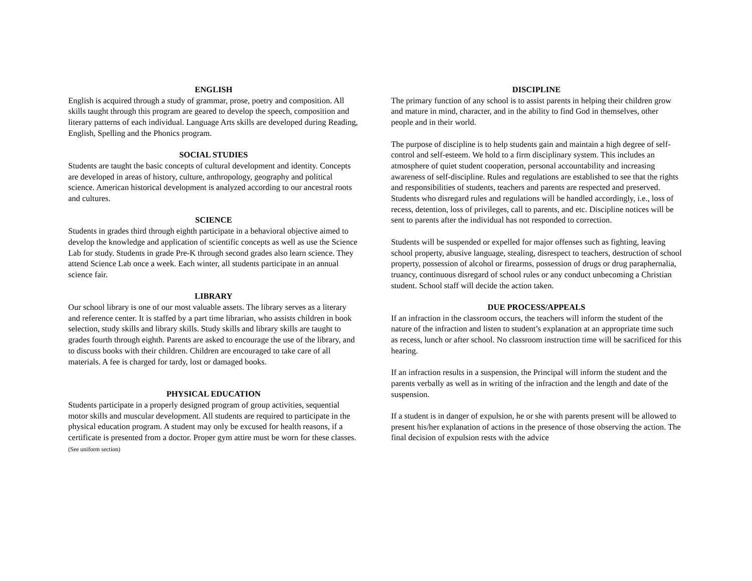ENGLISH
English is acquired through a study of grammar, prose, poetry and composition. All skills taught through this program are geared to develop the speech, composition and literary patterns of each individual. Language Arts skills are developed during Reading, English, Spelling and the Phonics program.
SOCIAL STUDIES
Students are taught the basic concepts of cultural development and identity. Concepts are developed in areas of history, culture, anthropology, geography and political science. American historical development is analyzed according to our ancestral roots and cultures.
SCIENCE
Students in grades third through eighth participate in a behavioral objective aimed to develop the knowledge and application of scientific concepts as well as use the Science Lab for study. Students in grade Pre-K through second grades also learn science. They attend Science Lab once a week. Each winter, all students participate in an annual science fair.
LIBRARY
Our school library is one of our most valuable assets. The library serves as a literary and reference center. It is staffed by a part time librarian, who assists children in book selection, study skills and library skills. Study skills and library skills are taught to grades fourth through eighth. Parents are asked to encourage the use of the library, and to discuss books with their children. Children are encouraged to take care of all materials. A fee is charged for tardy, lost or damaged books.
PHYSICAL EDUCATION
Students participate in a properly designed program of group activities, sequential motor skills and muscular development. All students are required to participate in the physical education program. A student may only be excused for health reasons, if a certificate is presented from a doctor. Proper gym attire must be worn for these classes. (See uniform section)
DISCIPLINE
The primary function of any school is to assist parents in helping their children grow and mature in mind, character, and in the ability to find God in themselves, other people and in their world.
The purpose of discipline is to help students gain and maintain a high degree of self-control and self-esteem. We hold to a firm disciplinary system. This includes an atmosphere of quiet student cooperation, personal accountability and increasing awareness of self-discipline. Rules and regulations are established to see that the rights and responsibilities of students, teachers and parents are respected and preserved. Students who disregard rules and regulations will be handled accordingly, i.e., loss of recess, detention, loss of privileges, call to parents, and etc. Discipline notices will be sent to parents after the individual has not responded to correction.
Students will be suspended or expelled for major offenses such as fighting, leaving school property, abusive language, stealing, disrespect to teachers, destruction of school property, possession of alcohol or firearms, possession of drugs or drug paraphernalia, truancy, continuous disregard of school rules or any conduct unbecoming a Christian student. School staff will decide the action taken.
DUE PROCESS/APPEALS
If an infraction in the classroom occurs, the teachers will inform the student of the nature of the infraction and listen to student’s explanation at an appropriate time such as recess, lunch or after school. No classroom instruction time will be sacrificed for this hearing.
If an infraction results in a suspension, the Principal will inform the student and the parents verbally as well as in writing of the infraction and the length and date of the suspension.
If a student is in danger of expulsion, he or she with parents present will be allowed to present his/her explanation of actions in the presence of those observing the action. The final decision of expulsion rests with the advice